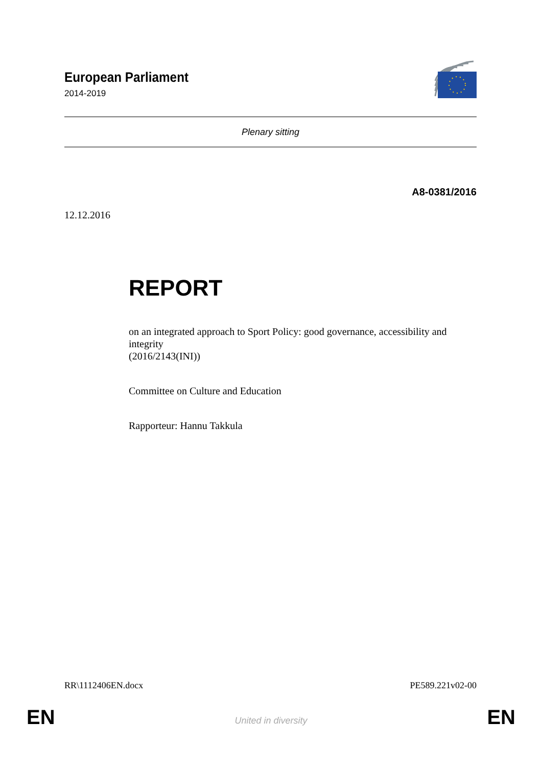European Parliament
2014-2019
Plenary sitting
A8-0381/2016
12.12.2016
REPORT
on an integrated approach to Sport Policy: good governance, accessibility and integrity
(2016/2143(INI))
Committee on Culture and Education
Rapporteur: Hannu Takkula
RR\1112406EN.docx PE589.221v02-00
EN United in diversity EN